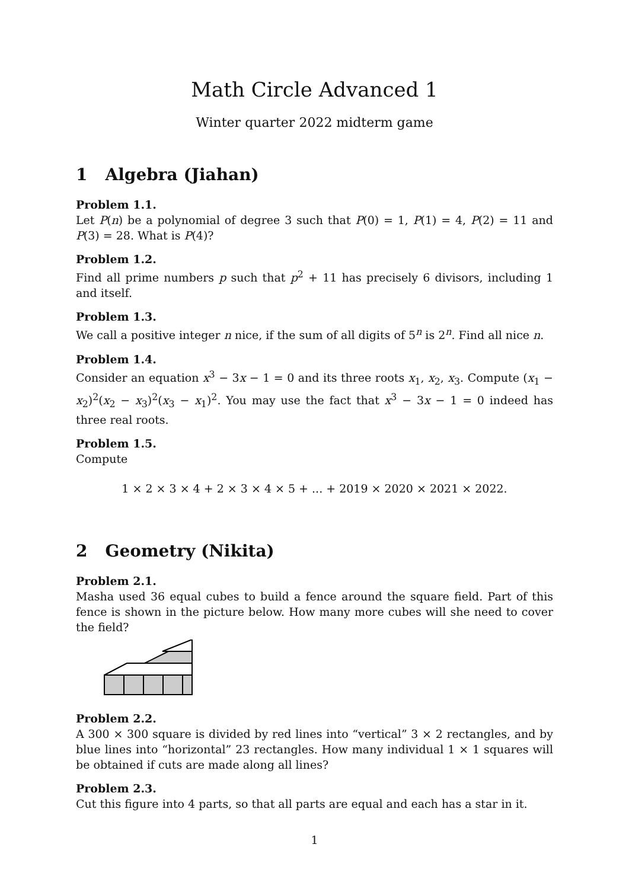Math Circle Advanced 1
Winter quarter 2022 midterm game
1 Algebra (Jiahan)
Problem 1.1.
Let P(n) be a polynomial of degree 3 such that P(0) = 1, P(1) = 4, P(2) = 11 and P(3) = 28. What is P(4)?
Problem 1.2.
Find all prime numbers p such that p<sup>2</sup> + 11 has precisely 6 divisors, including 1 and itself.
Problem 1.3.
We call a positive integer n nice, if the sum of all digits of 5<sup>n</sup> is 2<sup>n</sup>. Find all nice n.
Problem 1.4.
Consider an equation x<sup>3</sup> − 3x − 1 = 0 and its three roots x<sub>1</sub>, x<sub>2</sub>, x<sub>3</sub>. Compute (x<sub>1</sub> − x<sub>2</sub>)<sup>2</sup>(x<sub>2</sub> − x<sub>3</sub>)<sup>2</sup>(x<sub>3</sub> − x<sub>1</sub>)<sup>2</sup>. You may use the fact that x<sup>3</sup> − 3x − 1 = 0 indeed has three real roots.
Problem 1.5.
Compute
1 × 2 × 3 × 4 + 2 × 3 × 4 × 5 + ... + 2019 × 2020 × 2021 × 2022.
2 Geometry (Nikita)
Problem 2.1.
Masha used 36 equal cubes to build a fence around the square field. Part of this fence is shown in the picture below. How many more cubes will she need to cover the field?
Problem 2.2.
A 300 × 300 square is divided by red lines into “vertical” 3 × 2 rectangles, and by blue lines into “horizontal” 23 rectangles. How many individual 1 × 1 squares will be obtained if cuts are made along all lines?
Problem 2.3.
Cut this figure into 4 parts, so that all parts are equal and each has a star in it.
1